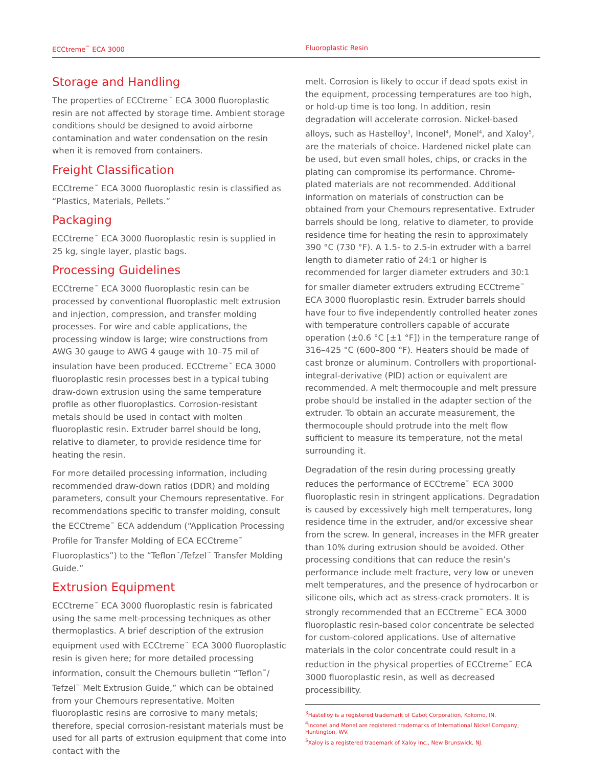ECCtreme<sup>™</sup> ECA 3000 Fluoroplastic Resin
Storage and Handling
The properties of ECCtreme<sup>™</sup> ECA 3000 fluoroplastic resin are not affected by storage time. Ambient storage conditions should be designed to avoid airborne contamination and water condensation on the resin when it is removed from containers.
Freight Classification
ECCtreme<sup>™</sup> ECA 3000 fluoroplastic resin is classified as “Plastics, Materials, Pellets.”
Packaging
ECCtreme<sup>™</sup> ECA 3000 fluoroplastic resin is supplied in 25 kg, single layer, plastic bags.
Processing Guidelines
ECCtreme<sup>™</sup> ECA 3000 fluoroplastic resin can be processed by conventional fluoroplastic melt extrusion and injection, compression, and transfer molding processes. For wire and cable applications, the processing window is large; wire constructions from AWG 30 gauge to AWG 4 gauge with 10–75 mil of insulation have been produced. ECCtreme<sup>™</sup> ECA 3000 fluoroplastic resin processes best in a typical tubing draw-down extrusion using the same temperature profile as other fluoroplastics. Corrosion-resistant metals should be used in contact with molten fluoroplastic resin. Extruder barrel should be long, relative to diameter, to provide residence time for heating the resin.
For more detailed processing information, including recommended draw-down ratios (DDR) and molding parameters, consult your Chemours representative. For recommendations specific to transfer molding, consult the ECCtreme<sup>™</sup> ECA addendum (“Application Processing Profile for Transfer Molding of ECA ECCtreme<sup>™</sup> Fluoroplastics”) to the “Teflon<sup>™</sup>/Tefzel<sup>™</sup> Transfer Molding Guide.”
Extrusion Equipment
ECCtreme<sup>™</sup> ECA 3000 fluoroplastic resin is fabricated using the same melt-processing techniques as other thermoplastics. A brief description of the extrusion equipment used with ECCtreme<sup>™</sup> ECA 3000 fluoroplastic resin is given here; for more detailed processing information, consult the Chemours bulletin “Teflon<sup>™</sup>/ Tefzel<sup>™</sup> Melt Extrusion Guide,” which can be obtained from your Chemours representative. Molten fluoroplastic resins are corrosive to many metals; therefore, special corrosion-resistant materials must be used for all parts of extrusion equipment that come into contact with the
melt. Corrosion is likely to occur if dead spots exist in the equipment, processing temperatures are too high, or hold-up time is too long. In addition, resin degradation will accelerate corrosion. Nickel-based alloys, such as Hastelloy<sup>3</sup>, Inconel<sup>4</sup>, Monel<sup>4</sup>, and Xaloy<sup>5</sup>, are the materials of choice. Hardened nickel plate can be used, but even small holes, chips, or cracks in the plating can compromise its performance. Chrome-plated materials are not recommended. Additional information on materials of construction can be obtained from your Chemours representative. Extruder barrels should be long, relative to diameter, to provide residence time for heating the resin to approximately 390 °C (730 °F). A 1.5- to 2.5-in extruder with a barrel length to diameter ratio of 24:1 or higher is recommended for larger diameter extruders and 30:1 for smaller diameter extruders extruding ECCtreme<sup>™</sup> ECA 3000 fluoroplastic resin. Extruder barrels should have four to five independently controlled heater zones with temperature controllers capable of accurate operation (±0.6 °C [±1 °F]) in the temperature range of 316–425 °C (600–800 °F). Heaters should be made of cast bronze or aluminum. Controllers with proportional-integral-derivative (PID) action or equivalent are recommended. A melt thermocouple and melt pressure probe should be installed in the adapter section of the extruder. To obtain an accurate measurement, the thermocouple should protrude into the melt flow sufficient to measure its temperature, not the metal surrounding it.
Degradation of the resin during processing greatly reduces the performance of ECCtreme<sup>™</sup> ECA 3000 fluoroplastic resin in stringent applications. Degradation is caused by excessively high melt temperatures, long residence time in the extruder, and/or excessive shear from the screw. In general, increases in the MFR greater than 10% during extrusion should be avoided. Other processing conditions that can reduce the resin’s performance include melt fracture, very low or uneven melt temperatures, and the presence of hydrocarbon or silicone oils, which act as stress-crack promoters. It is strongly recommended that an ECCtreme<sup>™</sup> ECA 3000 fluoroplastic resin-based color concentrate be selected for custom-colored applications. Use of alternative materials in the color concentrate could result in a reduction in the physical properties of ECCtreme<sup>™</sup> ECA 3000 fluoroplastic resin, as well as decreased processibility.
<sup>3</sup> Hastelloy is a registered trademark of Cabot Corporation, Kokomo, IN.
<sup>4</sup> Inconel and Monel are registered trademarks of International Nickel Company, Huntington, WV.
<sup>5</sup> Xaloy is a registered trademark of Xaloy Inc., New Brunswick, NJ.